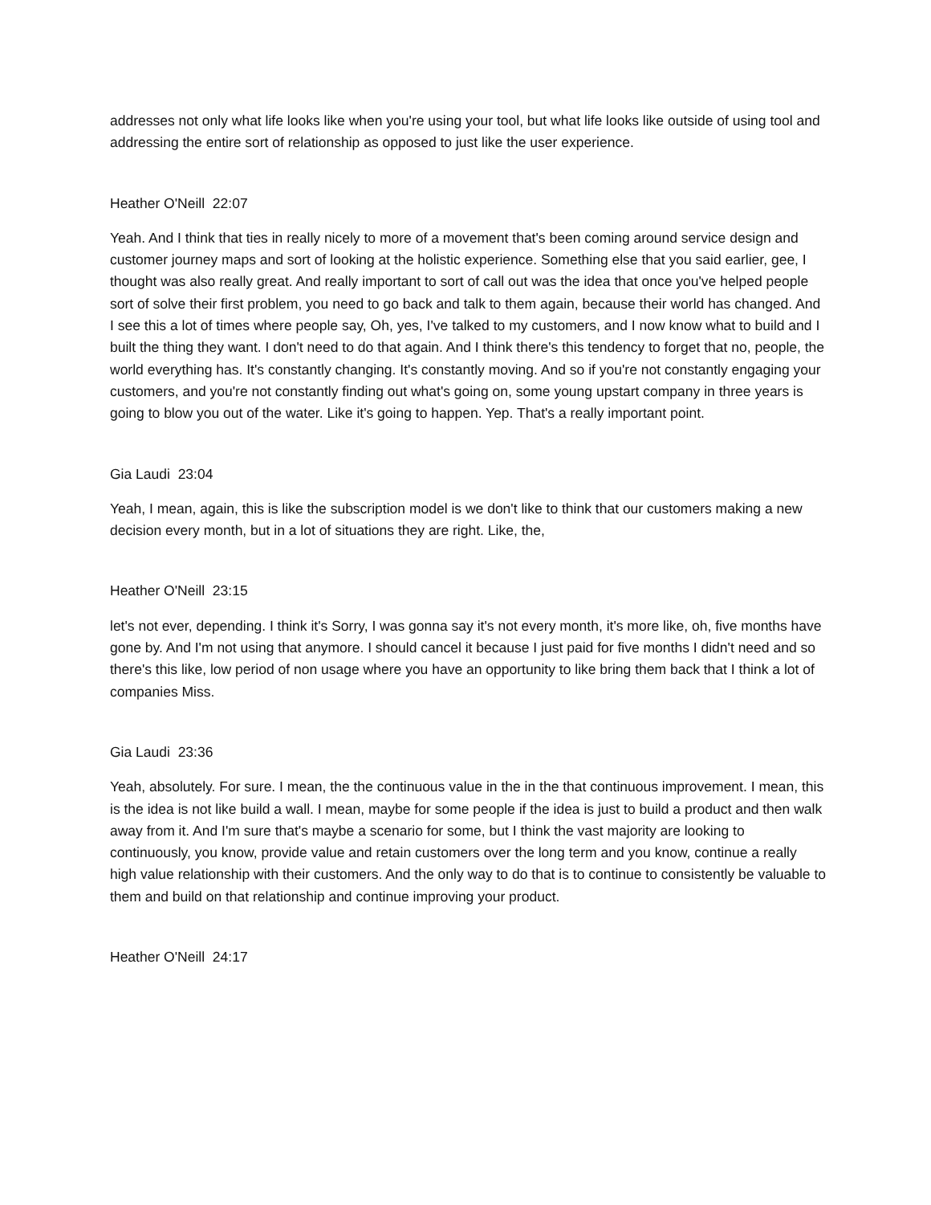addresses not only what life looks like when you're using your tool, but what life looks like outside of using tool and addressing the entire sort of relationship as opposed to just like the user experience.
Heather O'Neill 22:07
Yeah. And I think that ties in really nicely to more of a movement that's been coming around service design and customer journey maps and sort of looking at the holistic experience. Something else that you said earlier, gee, I thought was also really great. And really important to sort of call out was the idea that once you've helped people sort of solve their first problem, you need to go back and talk to them again, because their world has changed. And I see this a lot of times where people say, Oh, yes, I've talked to my customers, and I now know what to build and I built the thing they want. I don't need to do that again. And I think there's this tendency to forget that no, people, the world everything has. It's constantly changing. It's constantly moving. And so if you're not constantly engaging your customers, and you're not constantly finding out what's going on, some young upstart company in three years is going to blow you out of the water. Like it's going to happen. Yep. That's a really important point.
Gia Laudi 23:04
Yeah, I mean, again, this is like the subscription model is we don't like to think that our customers making a new decision every month, but in a lot of situations they are right. Like, the,
Heather O'Neill 23:15
let's not ever, depending. I think it's Sorry, I was gonna say it's not every month, it's more like, oh, five months have gone by. And I'm not using that anymore. I should cancel it because I just paid for five months I didn't need and so there's this like, low period of non usage where you have an opportunity to like bring them back that I think a lot of companies Miss.
Gia Laudi 23:36
Yeah, absolutely. For sure. I mean, the the continuous value in the in the that continuous improvement. I mean, this is the idea is not like build a wall. I mean, maybe for some people if the idea is just to build a product and then walk away from it. And I'm sure that's maybe a scenario for some, but I think the vast majority are looking to continuously, you know, provide value and retain customers over the long term and you know, continue a really high value relationship with their customers. And the only way to do that is to continue to consistently be valuable to them and build on that relationship and continue improving your product.
Heather O'Neill 24:17